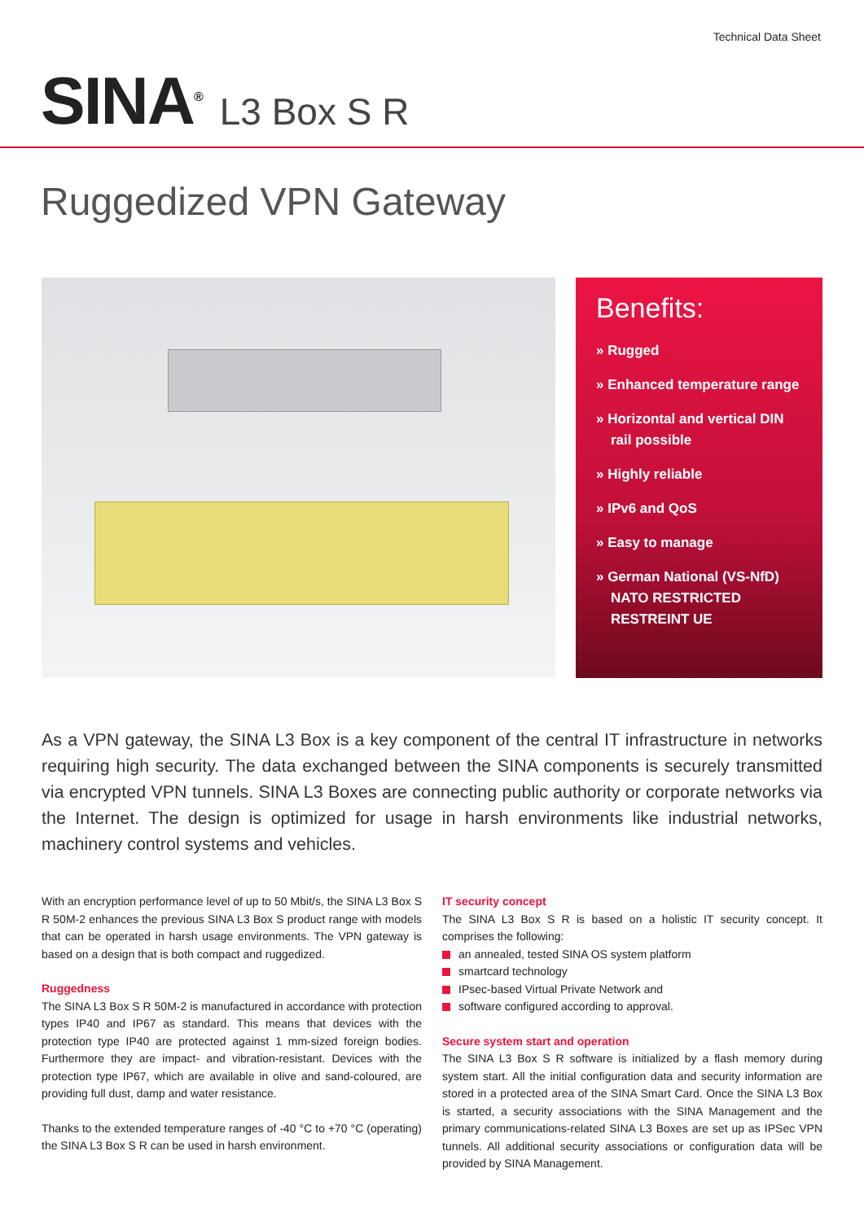Technical Data Sheet
SINA<sup>®</sup> L3 Box S R
Ruggedized VPN Gateway
Benefits:
» Rugged
» Enhanced temperature range
» Horizontal and vertical DIN rail possible
» Highly reliable
» IPv6 and QoS
» Easy to manage
» German National (VS-NfD) NATO RESTRICTED RESTREINT UE
As a VPN gateway, the SINA L3 Box is a key component of the central IT infrastructure in networks requiring high security. The data exchanged between the SINA components is securely transmitted via encrypted VPN tunnels. SINA L3 Boxes are connecting public authority or corporate networks via the Internet. The design is optimized for usage in harsh environments like industrial networks, machinery control systems and vehicles.
With an encryption performance level of up to 50 Mbit/s, the SINA L3 Box S R 50M-2 enhances the previous SINA L3 Box S product range with models that can be operated in harsh usage environments. The VPN gateway is based on a design that is both compact and ruggedized.
Ruggedness
The SINA L3 Box S R 50M-2 is manufactured in accordance with protection types IP40 and IP67 as standard. This means that devices with the protection type IP40 are protected against 1 mm-sized foreign bodies. Furthermore they are impact- and vibration-resistant. Devices with the protection type IP67, which are available in olive and sand-coloured, are providing full dust, damp and water resistance.
Thanks to the extended temperature ranges of -40 °C to +70 °C (operating) the SINA L3 Box S R can be used in harsh environment.
IT security concept
The SINA L3 Box S R is based on a holistic IT security concept. It comprises the following:
an annealed, tested SINA OS system platform
smartcard technology
IPsec-based Virtual Private Network and
software configured according to approval.
Secure system start and operation
The SINA L3 Box S R software is initialized by a flash memory during system start. All the initial configuration data and security information are stored in a protected area of the SINA Smart Card. Once the SINA L3 Box is started, a security associations with the SINA Management and the primary communications-related SINA L3 Boxes are set up as IPSec VPN tunnels. All additional security associations or configuration data will be provided by SINA Management.